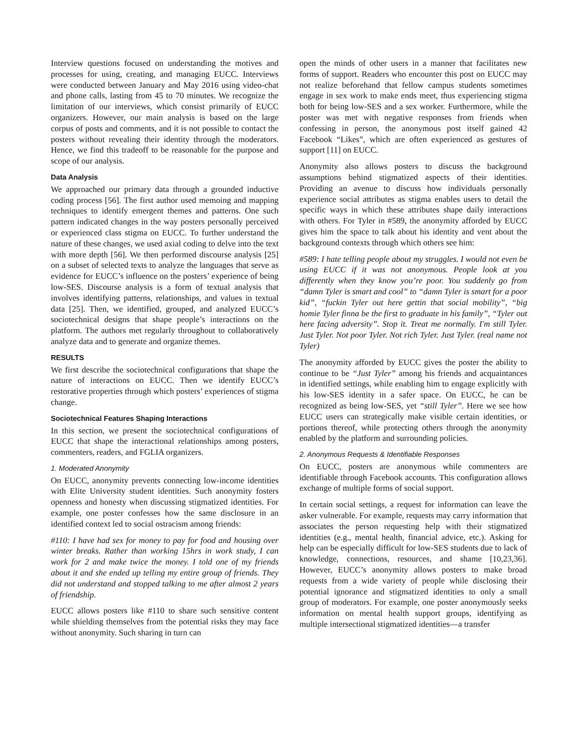Interview questions focused on understanding the motives and processes for using, creating, and managing EUCC. Interviews were conducted between January and May 2016 using video-chat and phone calls, lasting from 45 to 70 minutes. We recognize the limitation of our interviews, which consist primarily of EUCC organizers. However, our main analysis is based on the large corpus of posts and comments, and it is not possible to contact the posters without revealing their identity through the moderators. Hence, we find this tradeoff to be reasonable for the purpose and scope of our analysis.
Data Analysis
We approached our primary data through a grounded inductive coding process [56]. The first author used memoing and mapping techniques to identify emergent themes and patterns. One such pattern indicated changes in the way posters personally perceived or experienced class stigma on EUCC. To further understand the nature of these changes, we used axial coding to delve into the text with more depth [56]. We then performed discourse analysis [25] on a subset of selected texts to analyze the languages that serve as evidence for EUCC’s influence on the posters’ experience of being low-SES. Discourse analysis is a form of textual analysis that involves identifying patterns, relationships, and values in textual data [25]. Then, we identified, grouped, and analyzed EUCC’s sociotechnical designs that shape people’s interactions on the platform. The authors met regularly throughout to collaboratively analyze data and to generate and organize themes.
RESULTS
We first describe the sociotechnical configurations that shape the nature of interactions on EUCC. Then we identify EUCC’s restorative properties through which posters’ experiences of stigma change.
Sociotechnical Features Shaping Interactions
In this section, we present the sociotechnical configurations of EUCC that shape the interactional relationships among posters, commenters, readers, and FGLIA organizers.
1. Moderated Anonymity
On EUCC, anonymity prevents connecting low-income identities with Elite University student identities. Such anonymity fosters openness and honesty when discussing stigmatized identities. For example, one poster confesses how the same disclosure in an identified context led to social ostracism among friends:
#110: I have had sex for money to pay for food and housing over winter breaks. Rather than working 15hrs in work study, I can work for 2 and make twice the money. I told one of my friends about it and she ended up telling my entire group of friends. They did not understand and stopped talking to me after almost 2 years of friendship.
EUCC allows posters like #110 to share such sensitive content while shielding themselves from the potential risks they may face without anonymity. Such sharing in turn can
open the minds of other users in a manner that facilitates new forms of support. Readers who encounter this post on EUCC may not realize beforehand that fellow campus students sometimes engage in sex work to make ends meet, thus experiencing stigma both for being low-SES and a sex worker. Furthermore, while the poster was met with negative responses from friends when confessing in person, the anonymous post itself gained 42 Facebook “Likes”, which are often experienced as gestures of support [11] on EUCC.
Anonymity also allows posters to discuss the background assumptions behind stigmatized aspects of their identities. Providing an avenue to discuss how individuals personally experience social attributes as stigma enables users to detail the specific ways in which these attributes shape daily interactions with others. For Tyler in #589, the anonymity afforded by EUCC gives him the space to talk about his identity and vent about the background contexts through which others see him:
#589: I hate telling people about my struggles. I would not even be using EUCC if it was not anonymous. People look at you differently when they know you’re poor. You suddenly go from “damn Tyler is smart and cool” to “damn Tyler is smart for a poor kid”, “fuckin Tyler out here gettin that social mobility”, “big homie Tyler finna be the first to graduate in his family”, “Tyler out here facing adversity”. Stop it. Treat me normally. I'm still Tyler. Just Tyler. Not poor Tyler. Not rich Tyler. Just Tyler. (real name not Tyler)
The anonymity afforded by EUCC gives the poster the ability to continue to be “Just Tyler” among his friends and acquaintances in identified settings, while enabling him to engage explicitly with his low-SES identity in a safer space. On EUCC, he can be recognized as being low-SES, yet “still Tyler”. Here we see how EUCC users can strategically make visible certain identities, or portions thereof, while protecting others through the anonymity enabled by the platform and surrounding policies.
2. Anonymous Requests & Identifiable Responses
On EUCC, posters are anonymous while commenters are identifiable through Facebook accounts. This configuration allows exchange of multiple forms of social support.
In certain social settings, a request for information can leave the asker vulnerable. For example, requests may carry information that associates the person requesting help with their stigmatized identities (e.g., mental health, financial advice, etc.). Asking for help can be especially difficult for low-SES students due to lack of knowledge, connections, resources, and shame [10,23,36]. However, EUCC’s anonymity allows posters to make broad requests from a wide variety of people while disclosing their potential ignorance and stigmatized identities to only a small group of moderators. For example, one poster anonymously seeks information on mental health support groups, identifying as multiple intersectional stigmatized identities—a transfer